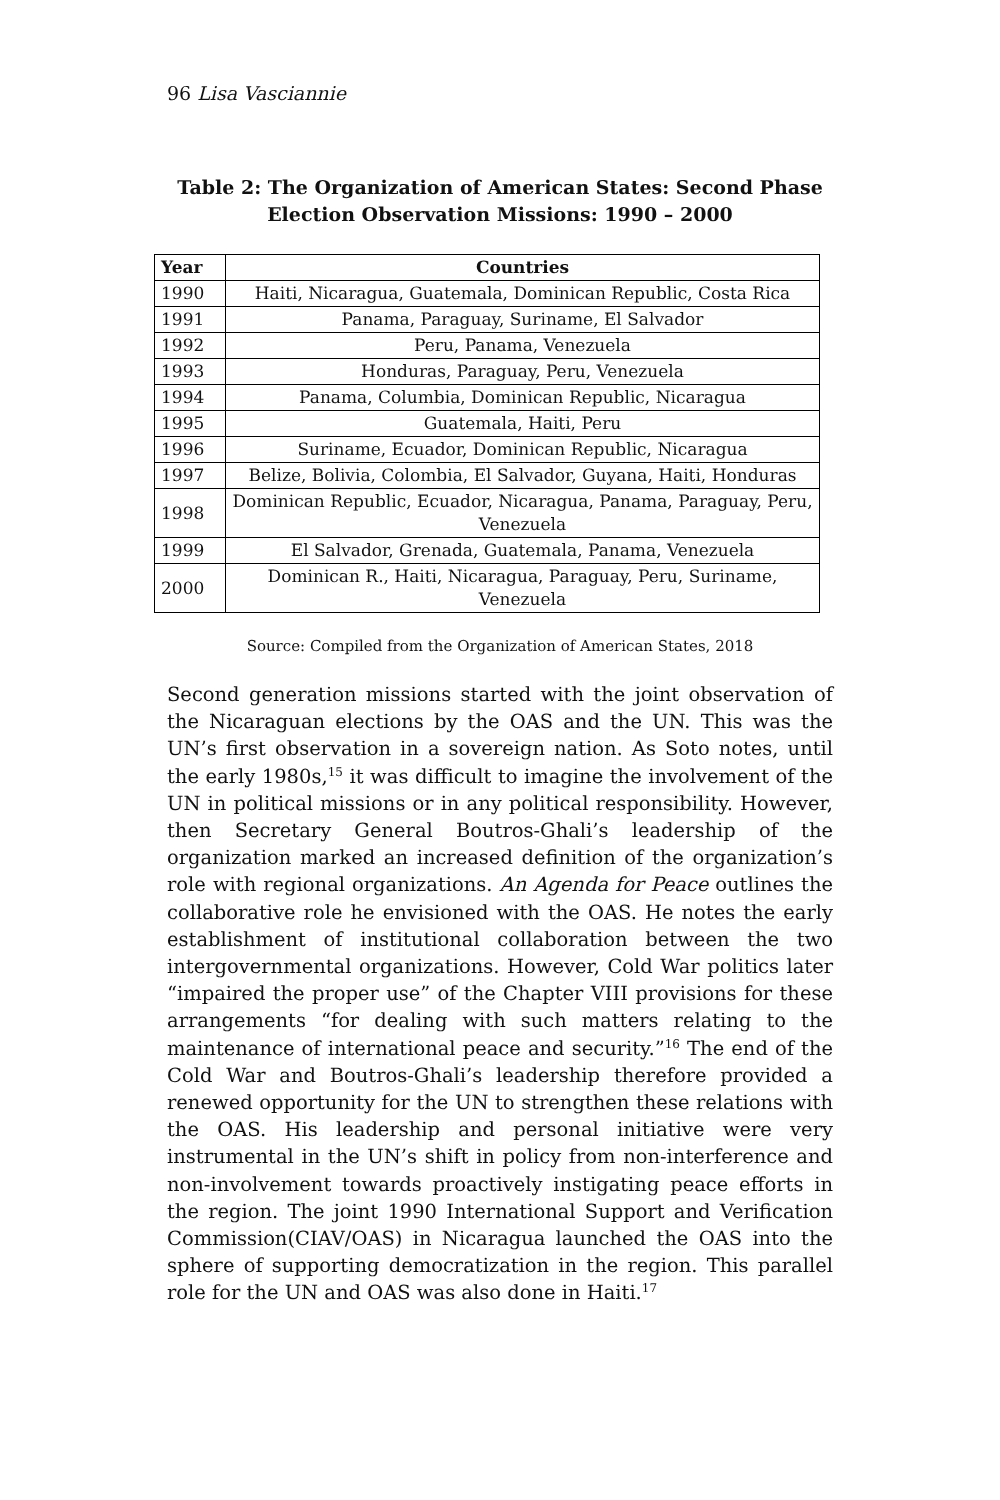96 Lisa Vasciannie
Table 2: The Organization of American States: Second Phase Election Observation Missions: 1990 – 2000
| Year | Countries |
| --- | --- |
| 1990 | Haiti, Nicaragua, Guatemala, Dominican Republic, Costa Rica |
| 1991 | Panama, Paraguay, Suriname, El Salvador |
| 1992 | Peru, Panama, Venezuela |
| 1993 | Honduras, Paraguay, Peru, Venezuela |
| 1994 | Panama, Columbia, Dominican Republic, Nicaragua |
| 1995 | Guatemala, Haiti, Peru |
| 1996 | Suriname, Ecuador, Dominican Republic, Nicaragua |
| 1997 | Belize, Bolivia, Colombia, El Salvador, Guyana, Haiti, Honduras |
| 1998 | Dominican Republic, Ecuador, Nicaragua, Panama, Paraguay, Peru, Venezuela |
| 1999 | El Salvador, Grenada, Guatemala, Panama, Venezuela |
| 2000 | Dominican R., Haiti, Nicaragua, Paraguay, Peru, Suriname, Venezuela |
Source: Compiled from the Organization of American States, 2018
Second generation missions started with the joint observation of the Nicaraguan elections by the OAS and the UN. This was the UN’s first observation in a sovereign nation. As Soto notes, until the early 1980s,<sup>15</sup> it was difficult to imagine the involvement of the UN in political missions or in any political responsibility. However, then Secretary General Boutros-Ghali’s leadership of the organization marked an increased definition of the organization’s role with regional organizations. An Agenda for Peace outlines the collaborative role he envisioned with the OAS. He notes the early establishment of institutional collaboration between the two intergovernmental organizations. However, Cold War politics later “impaired the proper use” of the Chapter VIII provisions for these arrangements “for dealing with such matters relating to the maintenance of international peace and security.”<sup>16</sup> The end of the Cold War and Boutros-Ghali’s leadership therefore provided a renewed opportunity for the UN to strengthen these relations with the OAS. His leadership and personal initiative were very instrumental in the UN’s shift in policy from non-interference and non-involvement towards proactively instigating peace efforts in the region. The joint 1990 International Support and Verification Commission(CIAV/OAS) in Nicaragua launched the OAS into the sphere of supporting democratization in the region. This parallel role for the UN and OAS was also done in Haiti.<sup>17</sup>